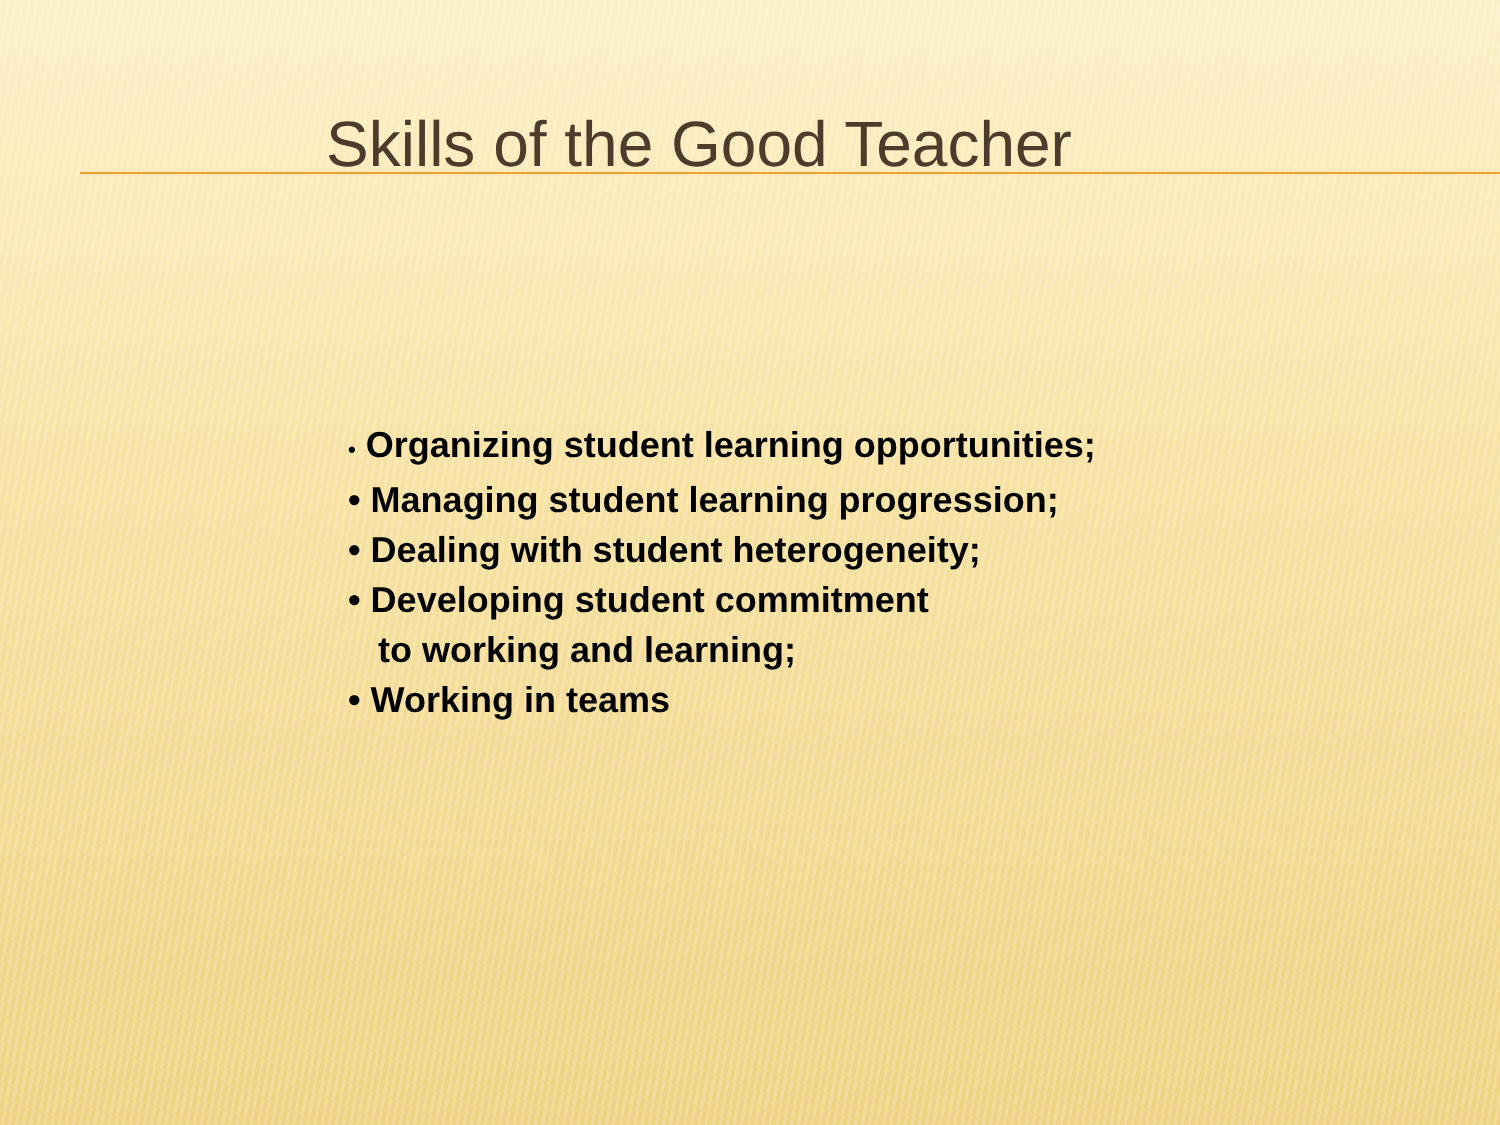Skills of the Good Teacher
• Organizing student learning opportunities;
• Managing student learning progression;
• Dealing with student heterogeneity;
• Developing student commitment
to working and learning;
• Working in teams